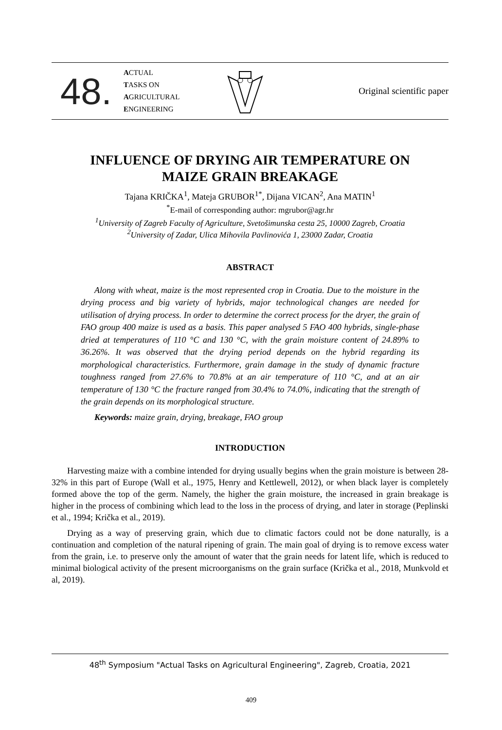48.
ACTUAL
TASKS ON
AGRICULTURAL
ENGINEERING
Original scientific paper
INFLUENCE OF DRYING AIR TEMPERATURE ON
MAIZE GRAIN BREAKAGE
Tajana KRIČKA<sup>1</sup>, Mateja GRUBOR<sup>1*</sup>, Dijana VICAN<sup>2</sup>, Ana MATIN<sup>1</sup>
<sup>*</sup> E-mail of corresponding author: mgrubor@agr.hr
<sup>1</sup> University of Zagreb Faculty of Agriculture, Svetošimunska cesta 25, 10000 Zagreb, Croatia
<sup>2</sup> University of Zadar, Ulica Mihovila Pavlinovića 1, 23000 Zadar, Croatia
ABSTRACT
Along with wheat, maize is the most represented crop in Croatia. Due to the moisture in the drying process and big variety of hybrids, major technological changes are needed for utilisation of drying process. In order to determine the correct process for the dryer, the grain of FAO group 400 maize is used as a basis. This paper analysed 5 FAO 400 hybrids, single-phase dried at temperatures of 110 °C and 130 °C, with the grain moisture content of 24.89% to 36.26%. It was observed that the drying period depends on the hybrid regarding its morphological characteristics. Furthermore, grain damage in the study of dynamic fracture toughness ranged from 27.6% to 70.8% at an air temperature of 110 °C, and at an air temperature of 130 °C the fracture ranged from 30.4% to 74.0%, indicating that the strength of the grain depends on its morphological structure.
Keywords: maize grain, drying, breakage, FAO group
INTRODUCTION
Harvesting maize with a combine intended for drying usually begins when the grain moisture is between 28-32% in this part of Europe (Wall et al., 1975, Henry and Kettlewell, 2012), or when black layer is completely formed above the top of the germ. Namely, the higher the grain moisture, the increased in grain breakage is higher in the process of combining which lead to the loss in the process of drying, and later in storage (Peplinski et al., 1994; Krička et al., 2019).
Drying as a way of preserving grain, which due to climatic factors could not be done naturally, is a continuation and completion of the natural ripening of grain. The main goal of drying is to remove excess water from the grain, i.e. to preserve only the amount of water that the grain needs for latent life, which is reduced to minimal biological activity of the present microorganisms on the grain surface (Krička et al., 2018, Munkvold et al, 2019).
48<sup>th</sup> Symposium "Actual Tasks on Agricultural Engineering", Zagreb, Croatia, 2021
409